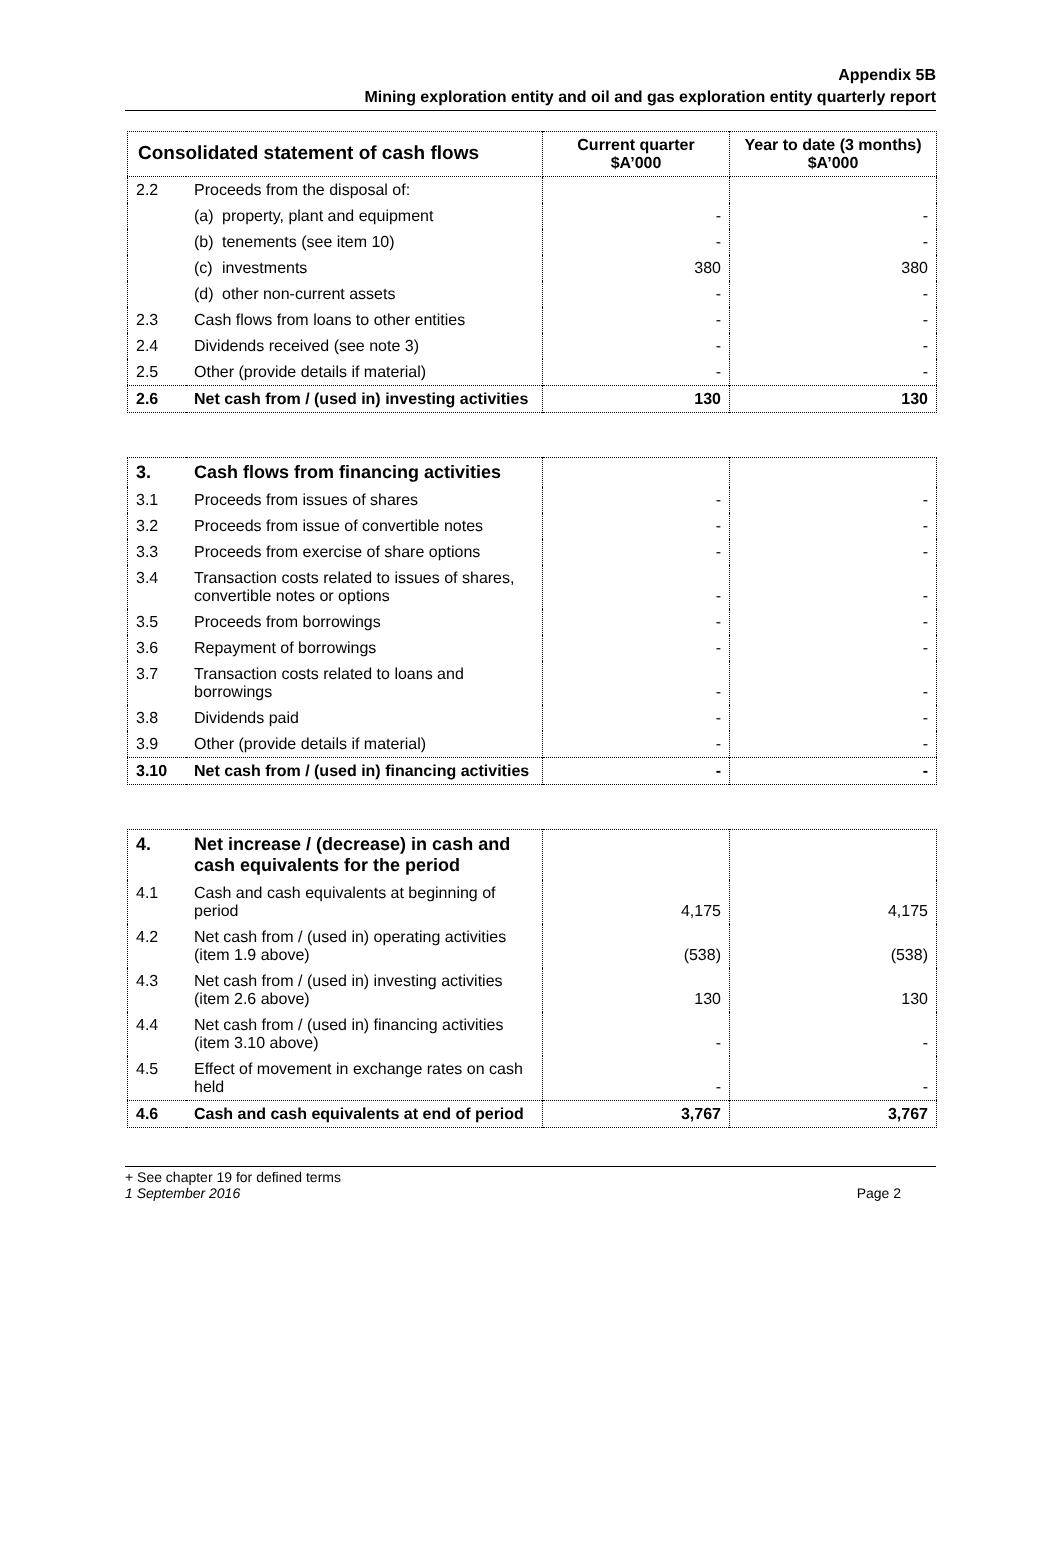Appendix 5B
Mining exploration entity and oil and gas exploration entity quarterly report
| Consolidated statement of cash flows | | Current quarter $A’000 | Year to date (3 months) $A’000 |
| --- | --- | --- | --- |
| 2.2 | Proceeds from the disposal of: | | |
| | (a) property, plant and equipment | - | - |
| | (b) tenements (see item 10) | - | - |
| | (c) investments | 380 | 380 |
| | (d) other non-current assets | - | - |
| 2.3 | Cash flows from loans to other entities | - | - |
| 2.4 | Dividends received (see note 3) | - | - |
| 2.5 | Other (provide details if material) | - | - |
| 2.6 | Net cash from / (used in) investing activities | 130 | 130 |
| 3. | Cash flows from financing activities | | |
| 3.1 | Proceeds from issues of shares | - | - |
| 3.2 | Proceeds from issue of convertible notes | - | - |
| 3.3 | Proceeds from exercise of share options | - | - |
| 3.4 | Transaction costs related to issues of shares, convertible notes or options | - | - |
| 3.5 | Proceeds from borrowings | - | - |
| 3.6 | Repayment of borrowings | - | - |
| 3.7 | Transaction costs related to loans and borrowings | - | - |
| 3.8 | Dividends paid | - | - |
| 3.9 | Other (provide details if material) | - | - |
| 3.10 | Net cash from / (used in) financing activities | - | - |
| 4. | Net increase / (decrease) in cash and cash equivalents for the period | | |
| 4.1 | Cash and cash equivalents at beginning of period | 4,175 | 4,175 |
| 4.2 | Net cash from / (used in) operating activities (item 1.9 above) | (538) | (538) |
| 4.3 | Net cash from / (used in) investing activities (item 2.6 above) | 130 | 130 |
| 4.4 | Net cash from / (used in) financing activities (item 3.10 above) | - | - |
| 4.5 | Effect of movement in exchange rates on cash held | - | - |
| 4.6 | Cash and cash equivalents at end of period | 3,767 | 3,767 |
+ See chapter 19 for defined terms
1 September 2016 Page 2